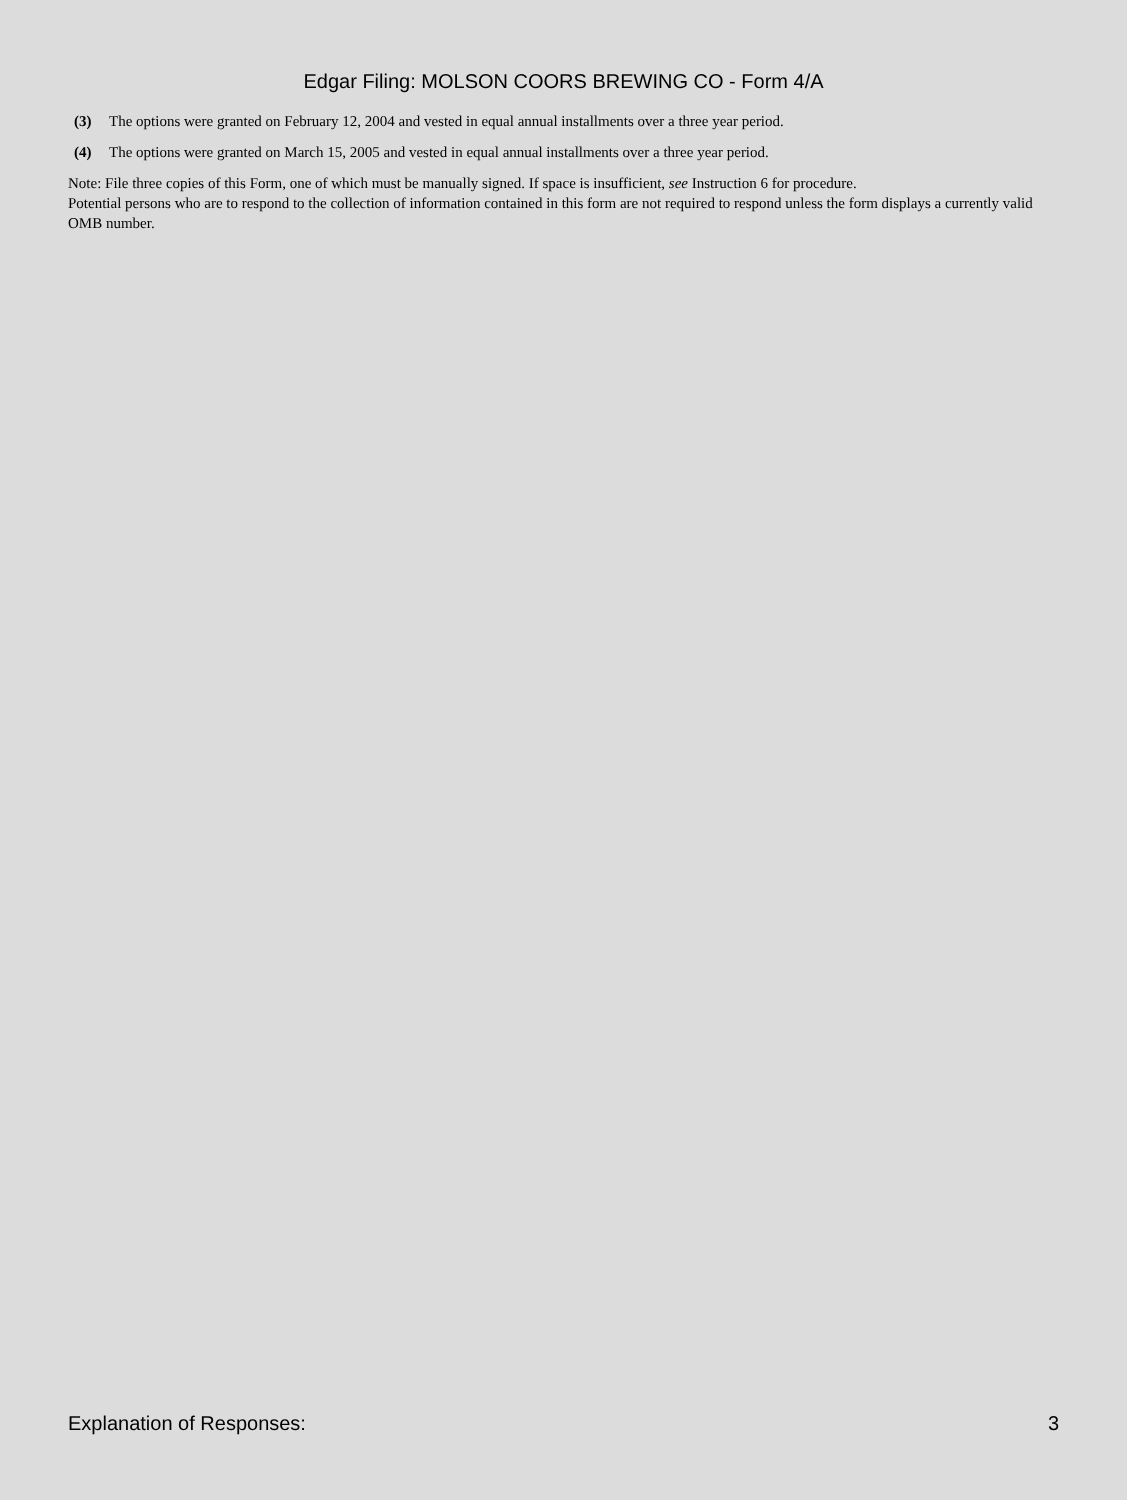Edgar Filing: MOLSON COORS BREWING CO - Form 4/A
(3) The options were granted on February 12, 2004 and vested in equal annual installments over a three year period.
(4) The options were granted on March 15, 2005 and vested in equal annual installments over a three year period.
Note: File three copies of this Form, one of which must be manually signed. If space is insufficient, see Instruction 6 for procedure.
Potential persons who are to respond to the collection of information contained in this form are not required to respond unless the form displays a currently valid OMB number.
Explanation of Responses: 3